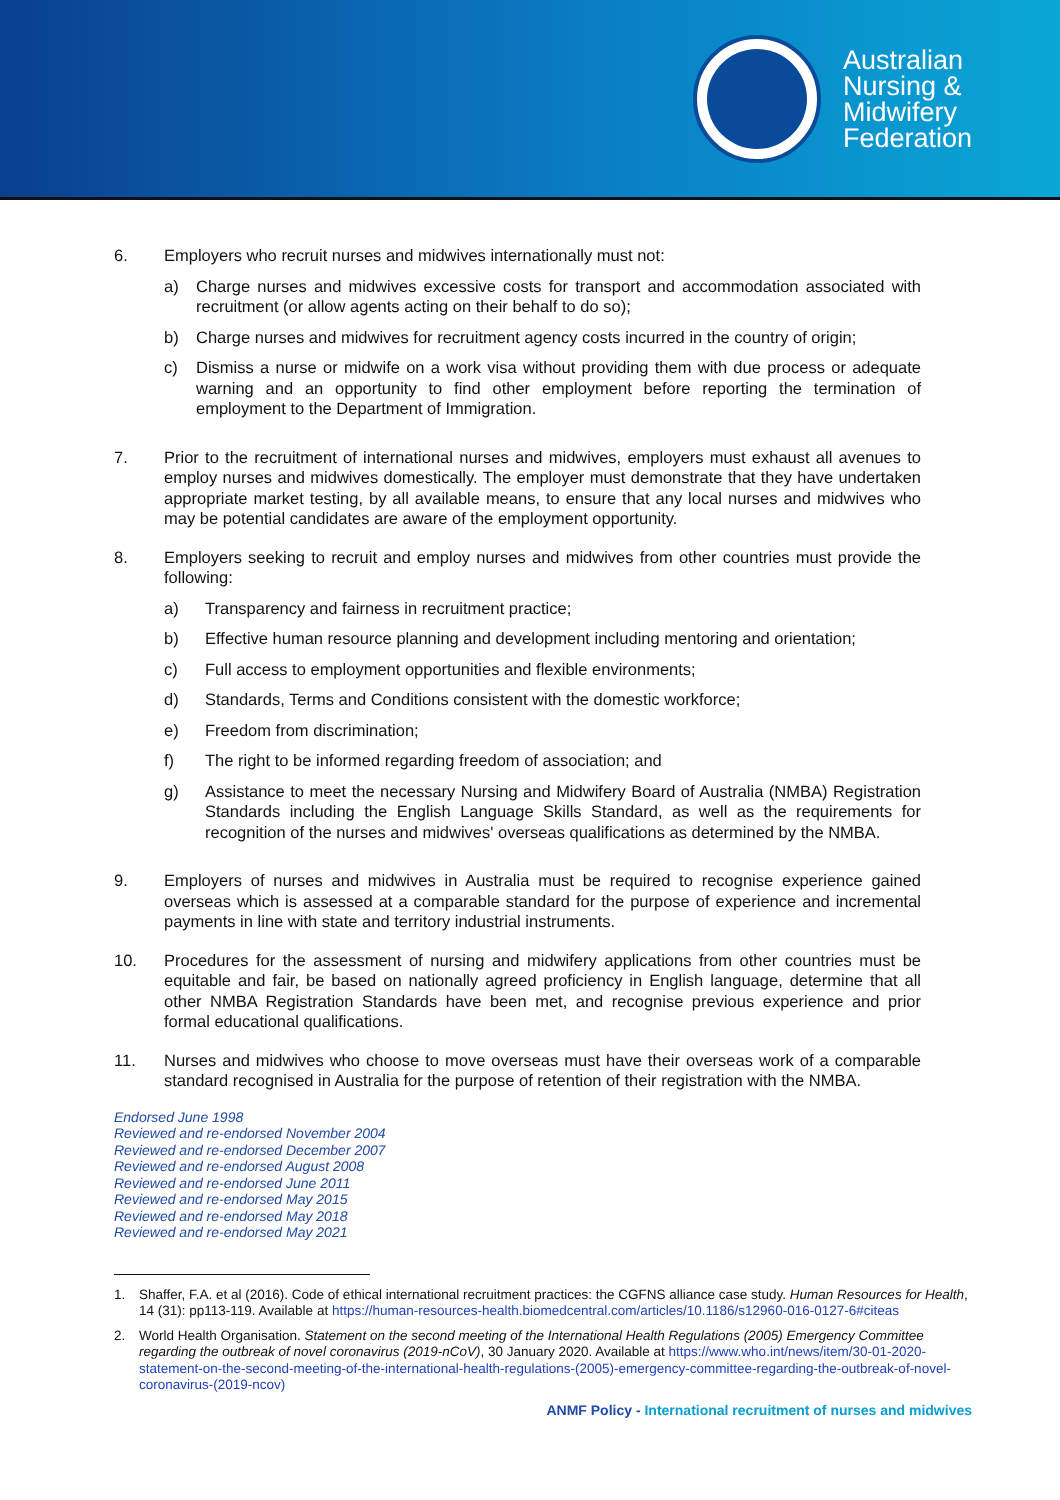Australian
Nursing &
Midwifery
Federation
6. Employers who recruit nurses and midwives internationally must not:
a) Charge nurses and midwives excessive costs for transport and accommodation associated with recruitment (or allow agents acting on their behalf to do so);
b) Charge nurses and midwives for recruitment agency costs incurred in the country of origin;
c) Dismiss a nurse or midwife on a work visa without providing them with due process or adequate warning and an opportunity to find other employment before reporting the termination of employment to the Department of Immigration.
7. Prior to the recruitment of international nurses and midwives, employers must exhaust all avenues to employ nurses and midwives domestically. The employer must demonstrate that they have undertaken appropriate market testing, by all available means, to ensure that any local nurses and midwives who may be potential candidates are aware of the employment opportunity.
8. Employers seeking to recruit and employ nurses and midwives from other countries must provide the following:
a) Transparency and fairness in recruitment practice;
b) Effective human resource planning and development including mentoring and orientation;
c) Full access to employment opportunities and flexible environments;
d) Standards, Terms and Conditions consistent with the domestic workforce;
e) Freedom from discrimination;
f) The right to be informed regarding freedom of association; and
g) Assistance to meet the necessary Nursing and Midwifery Board of Australia (NMBA) Registration Standards including the English Language Skills Standard, as well as the requirements for recognition of the nurses and midwives' overseas qualifications as determined by the NMBA.
9. Employers of nurses and midwives in Australia must be required to recognise experience gained overseas which is assessed at a comparable standard for the purpose of experience and incremental payments in line with state and territory industrial instruments.
10. Procedures for the assessment of nursing and midwifery applications from other countries must be equitable and fair, be based on nationally agreed proficiency in English language, determine that all other NMBA Registration Standards have been met, and recognise previous experience and prior formal educational qualifications.
11. Nurses and midwives who choose to move overseas must have their overseas work of a comparable standard recognised in Australia for the purpose of retention of their registration with the NMBA.
Endorsed June 1998
Reviewed and re-endorsed November 2004
Reviewed and re-endorsed December 2007
Reviewed and re-endorsed August 2008
Reviewed and re-endorsed June 2011
Reviewed and re-endorsed May 2015
Reviewed and re-endorsed May 2018
Reviewed and re-endorsed May 2021
1. Shaffer, F.A. et al (2016). Code of ethical international recruitment practices: the CGFNS alliance case study. Human Resources for Health, 14 (31): pp113-119. Available at https://human-resources-health.biomedcentral.com/articles/10.1186/s12960-016-0127-6#citeas
2. World Health Organisation. Statement on the second meeting of the International Health Regulations (2005) Emergency Committee regarding the outbreak of novel coronavirus (2019-nCoV), 30 January 2020. Available at https://www.who.int/news/item/30-01-2020-statement-on-the-second-meeting-of-the-international-health-regulations-(2005)-emergency-committee-regarding-the-outbreak-of-novel-coronavirus-(2019-ncov)
ANMF Policy - International recruitment of nurses and midwives